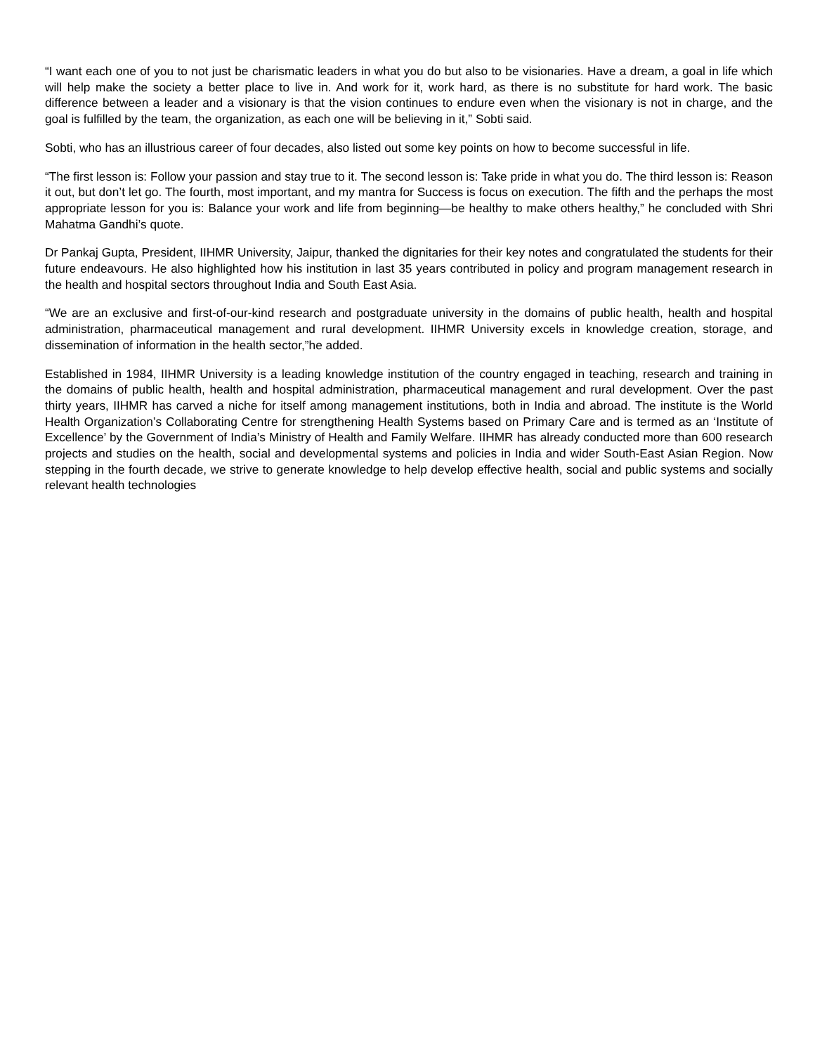“I want each one of you to not just be charismatic leaders in what you do but also to be visionaries. Have a dream, a goal in life which will help make the society a better place to live in. And work for it, work hard, as there is no substitute for hard work. The basic difference between a leader and a visionary is that the vision continues to endure even when the visionary is not in charge, and the goal is fulfilled by the team, the organization, as each one will be believing in it,” Sobti said.
Sobti, who has an illustrious career of four decades, also listed out some key points on how to become successful in life.
“The first lesson is: Follow your passion and stay true to it. The second lesson is: Take pride in what you do. The third lesson is: Reason it out, but don’t let go. The fourth, most important, and my mantra for Success is focus on execution. The fifth and the perhaps the most appropriate lesson for you is: Balance your work and life from beginning—be healthy to make others healthy,” he concluded with Shri Mahatma Gandhi’s quote.
Dr Pankaj Gupta, President, IIHMR University, Jaipur, thanked the dignitaries for their key notes and congratulated the students for their future endeavours. He also highlighted how his institution in last 35 years contributed in policy and program management research in the health and hospital sectors throughout India and South East Asia.
“We are an exclusive and first-of-our-kind research and postgraduate university in the domains of public health, health and hospital administration, pharmaceutical management and rural development. IIHMR University excels in knowledge creation, storage, and dissemination of information in the health sector,”he added.
Established in 1984, IIHMR University is a leading knowledge institution of the country engaged in teaching, research and training in the domains of public health, health and hospital administration, pharmaceutical management and rural development. Over the past thirty years, IIHMR has carved a niche for itself among management institutions, both in India and abroad. The institute is the World Health Organization’s Collaborating Centre for strengthening Health Systems based on Primary Care and is termed as an ‘Institute of Excellence’ by the Government of India’s Ministry of Health and Family Welfare. IIHMR has already conducted more than 600 research projects and studies on the health, social and developmental systems and policies in India and wider South-East Asian Region. Now stepping in the fourth decade, we strive to generate knowledge to help develop effective health, social and public systems and socially relevant health technologies